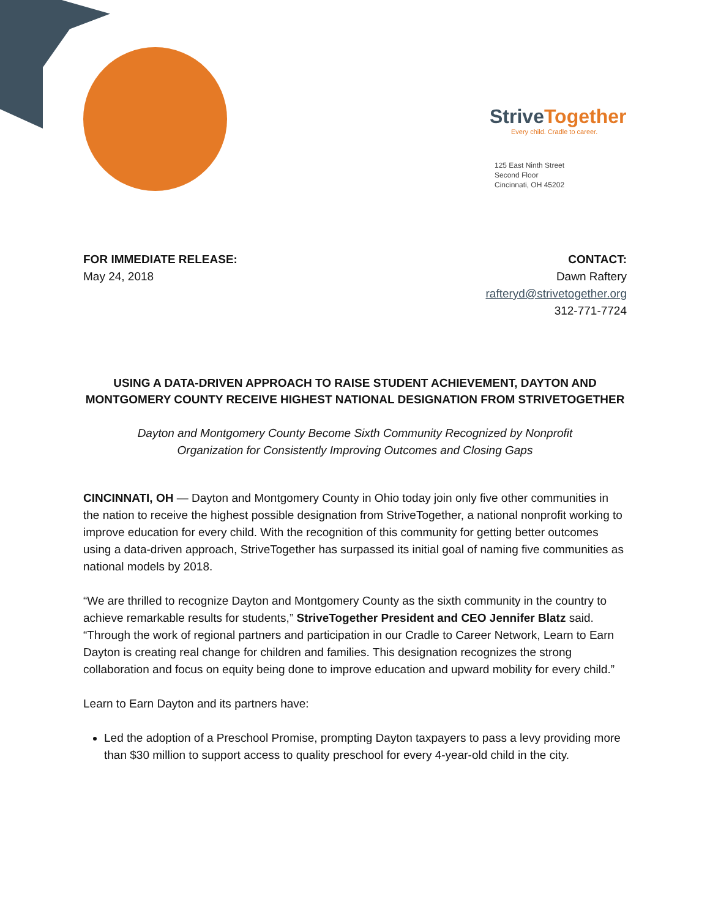StriveTogether
Every child. Cradle to career.
125 East Ninth Street
Second Floor
Cincinnati, OH 45202
FOR IMMEDIATE RELEASE:
May 24, 2018
CONTACT:
Dawn Raftery
rafteryd@strivetogether.org
312-771-7724
USING A DATA-DRIVEN APPROACH TO RAISE STUDENT ACHIEVEMENT, DAYTON AND MONTGOMERY COUNTY RECEIVE HIGHEST NATIONAL DESIGNATION FROM STRIVETOGETHER
Dayton and Montgomery County Become Sixth Community Recognized by Nonprofit
Organization for Consistently Improving Outcomes and Closing Gaps
CINCINNATI, OH — Dayton and Montgomery County in Ohio today join only five other communities in the nation to receive the highest possible designation from StriveTogether, a national nonprofit working to improve education for every child. With the recognition of this community for getting better outcomes using a data-driven approach, StriveTogether has surpassed its initial goal of naming five communities as national models by 2018.
“We are thrilled to recognize Dayton and Montgomery County as the sixth community in the country to achieve remarkable results for students,” StriveTogether President and CEO Jennifer Blatz said. “Through the work of regional partners and participation in our Cradle to Career Network, Learn to Earn Dayton is creating real change for children and families. This designation recognizes the strong collaboration and focus on equity being done to improve education and upward mobility for every child.”
Learn to Earn Dayton and its partners have:
Led the adoption of a Preschool Promise, prompting Dayton taxpayers to pass a levy providing more than $30 million to support access to quality preschool for every 4-year-old child in the city.